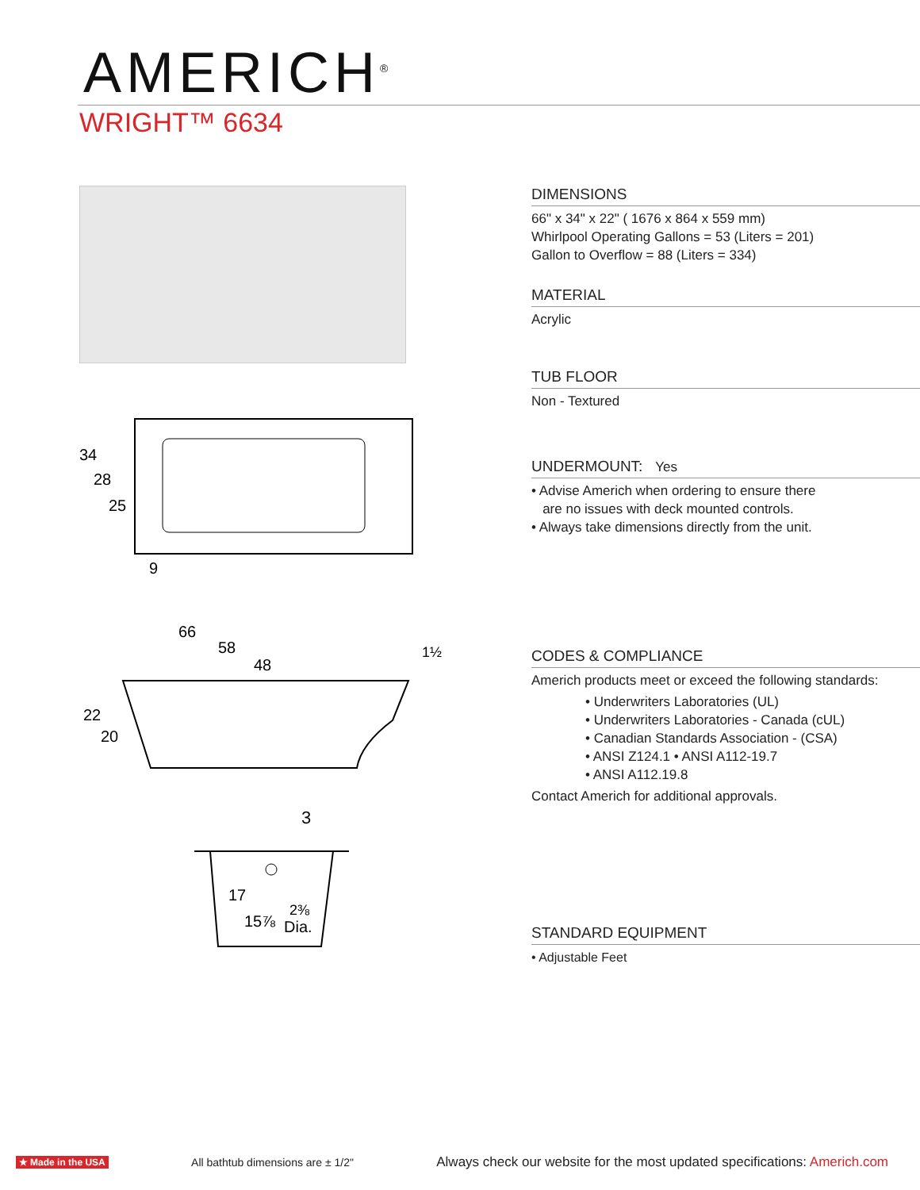AMERICH<sup>®</sup>
WRIGHT™ 6634
34
28
25
9
66
58
48
1½
22
20
3
17
15⅞
2⅜
Dia.
DIMENSIONS
66" x 34" x 22" ( 1676 x 864 x 559 mm)
Whirlpool Operating Gallons = 53 (Liters = 201)
Gallon to Overflow = 88 (Liters = 334)
MATERIAL
Acrylic
TUB FLOOR
Non - Textured
UNDERMOUNT: Yes
• Advise Americh when ordering to ensure there
are no issues with deck mounted controls.
• Always take dimensions directly from the unit.
CODES & COMPLIANCE
Americh products meet or exceed the following standards:
• Underwriters Laboratories (UL)
• Underwriters Laboratories - Canada (cUL)
• Canadian Standards Association - (CSA)
• ANSI Z124.1 • ANSI A112-19.7
• ANSI A112.19.8
Contact Americh for additional approvals.
STANDARD EQUIPMENT
• Adjustable Feet
★ Made in the USA All bathtub dimensions are ± 1/2" Always check our website for the most updated specifications: Americh.com